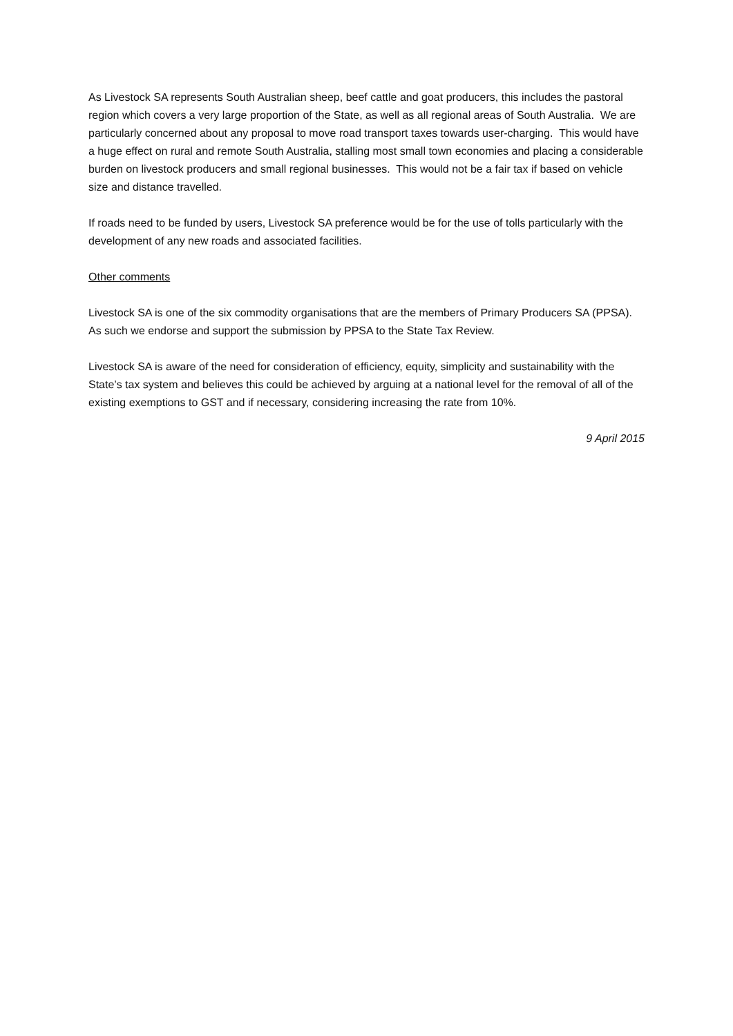As Livestock SA represents South Australian sheep, beef cattle and goat producers, this includes the pastoral region which covers a very large proportion of the State, as well as all regional areas of South Australia. We are particularly concerned about any proposal to move road transport taxes towards user-charging. This would have a huge effect on rural and remote South Australia, stalling most small town economies and placing a considerable burden on livestock producers and small regional businesses. This would not be a fair tax if based on vehicle size and distance travelled.
If roads need to be funded by users, Livestock SA preference would be for the use of tolls particularly with the development of any new roads and associated facilities.
Other comments
Livestock SA is one of the six commodity organisations that are the members of Primary Producers SA (PPSA). As such we endorse and support the submission by PPSA to the State Tax Review.
Livestock SA is aware of the need for consideration of efficiency, equity, simplicity and sustainability with the State’s tax system and believes this could be achieved by arguing at a national level for the removal of all of the existing exemptions to GST and if necessary, considering increasing the rate from 10%.
9 April 2015